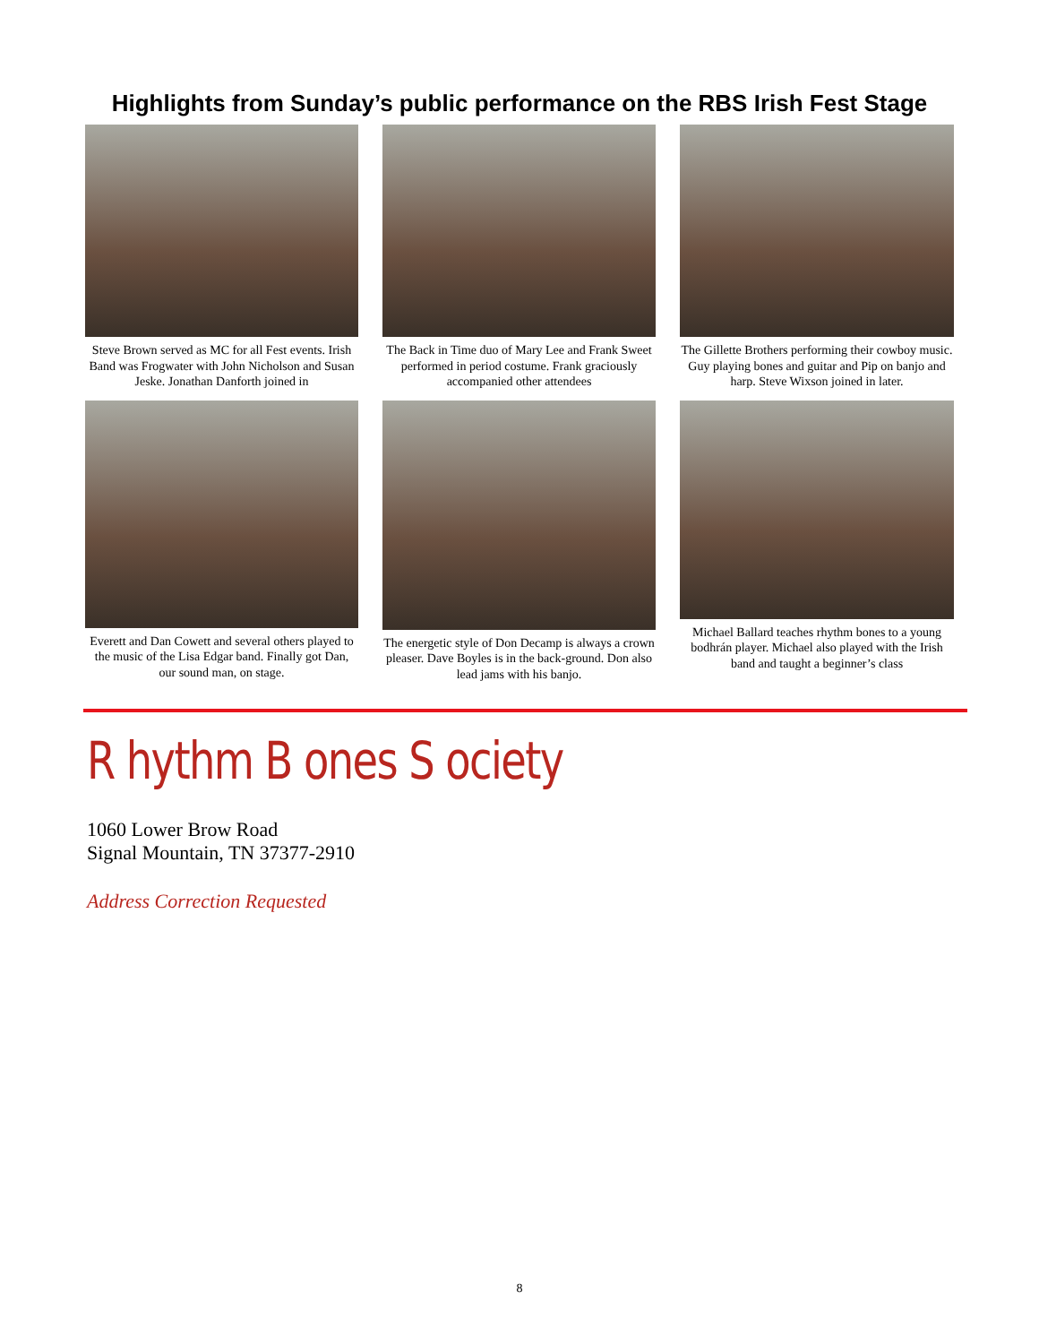Highlights from Sunday’s public performance on the RBS Irish Fest Stage
Steve Brown served as MC for all Fest events. Irish Band was Frogwater with John Nicholson and Susan Jeske. Jonathan Danforth joined in
The Back in Time duo of Mary Lee and Frank Sweet performed in period costume. Frank graciously accompanied other attendees
The Gillette Brothers performing their cowboy music. Guy playing bones and guitar and Pip on banjo and harp. Steve Wixson joined in later.
Everett and Dan Cowett and several others played to the music of the Lisa Edgar band. Finally got Dan, our sound man, on stage.
The energetic style of Don Decamp is always a crown pleaser. Dave Boyles is in the back-ground. Don also lead jams with his banjo.
Michael Ballard teaches rhythm bones to a young bodhrán player. Michael also played with the Irish band and taught a beginner’s class
R hythm B ones S ociety
1060 Lower Brow Road
Signal Mountain, TN 37377-2910
Address Correction Requested
8